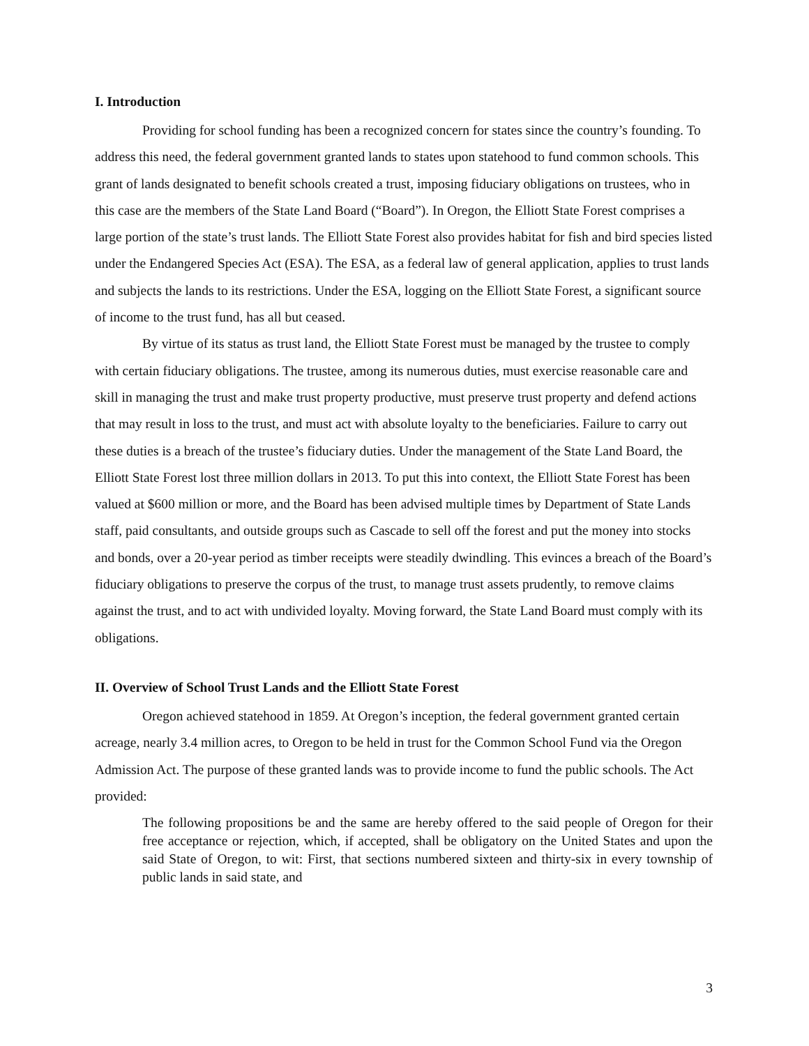I. Introduction
Providing for school funding has been a recognized concern for states since the country’s founding. To address this need, the federal government granted lands to states upon statehood to fund common schools. This grant of lands designated to benefit schools created a trust, imposing fiduciary obligations on trustees, who in this case are the members of the State Land Board (“Board”). In Oregon, the Elliott State Forest comprises a large portion of the state’s trust lands. The Elliott State Forest also provides habitat for fish and bird species listed under the Endangered Species Act (ESA). The ESA, as a federal law of general application, applies to trust lands and subjects the lands to its restrictions. Under the ESA, logging on the Elliott State Forest, a significant source of income to the trust fund, has all but ceased.
By virtue of its status as trust land, the Elliott State Forest must be managed by the trustee to comply with certain fiduciary obligations. The trustee, among its numerous duties, must exercise reasonable care and skill in managing the trust and make trust property productive, must preserve trust property and defend actions that may result in loss to the trust, and must act with absolute loyalty to the beneficiaries. Failure to carry out these duties is a breach of the trustee’s fiduciary duties. Under the management of the State Land Board, the Elliott State Forest lost three million dollars in 2013. To put this into context, the Elliott State Forest has been valued at $600 million or more, and the Board has been advised multiple times by Department of State Lands staff, paid consultants, and outside groups such as Cascade to sell off the forest and put the money into stocks and bonds, over a 20-year period as timber receipts were steadily dwindling. This evinces a breach of the Board’s fiduciary obligations to preserve the corpus of the trust, to manage trust assets prudently, to remove claims against the trust, and to act with undivided loyalty. Moving forward, the State Land Board must comply with its obligations.
II. Overview of School Trust Lands and the Elliott State Forest
Oregon achieved statehood in 1859. At Oregon’s inception, the federal government granted certain acreage, nearly 3.4 million acres, to Oregon to be held in trust for the Common School Fund via the Oregon Admission Act. The purpose of these granted lands was to provide income to fund the public schools. The Act provided:
The following propositions be and the same are hereby offered to the said people of Oregon for their free acceptance or rejection, which, if accepted, shall be obligatory on the United States and upon the said State of Oregon, to wit: First, that sections numbered sixteen and thirty-six in every township of public lands in said state, and
3